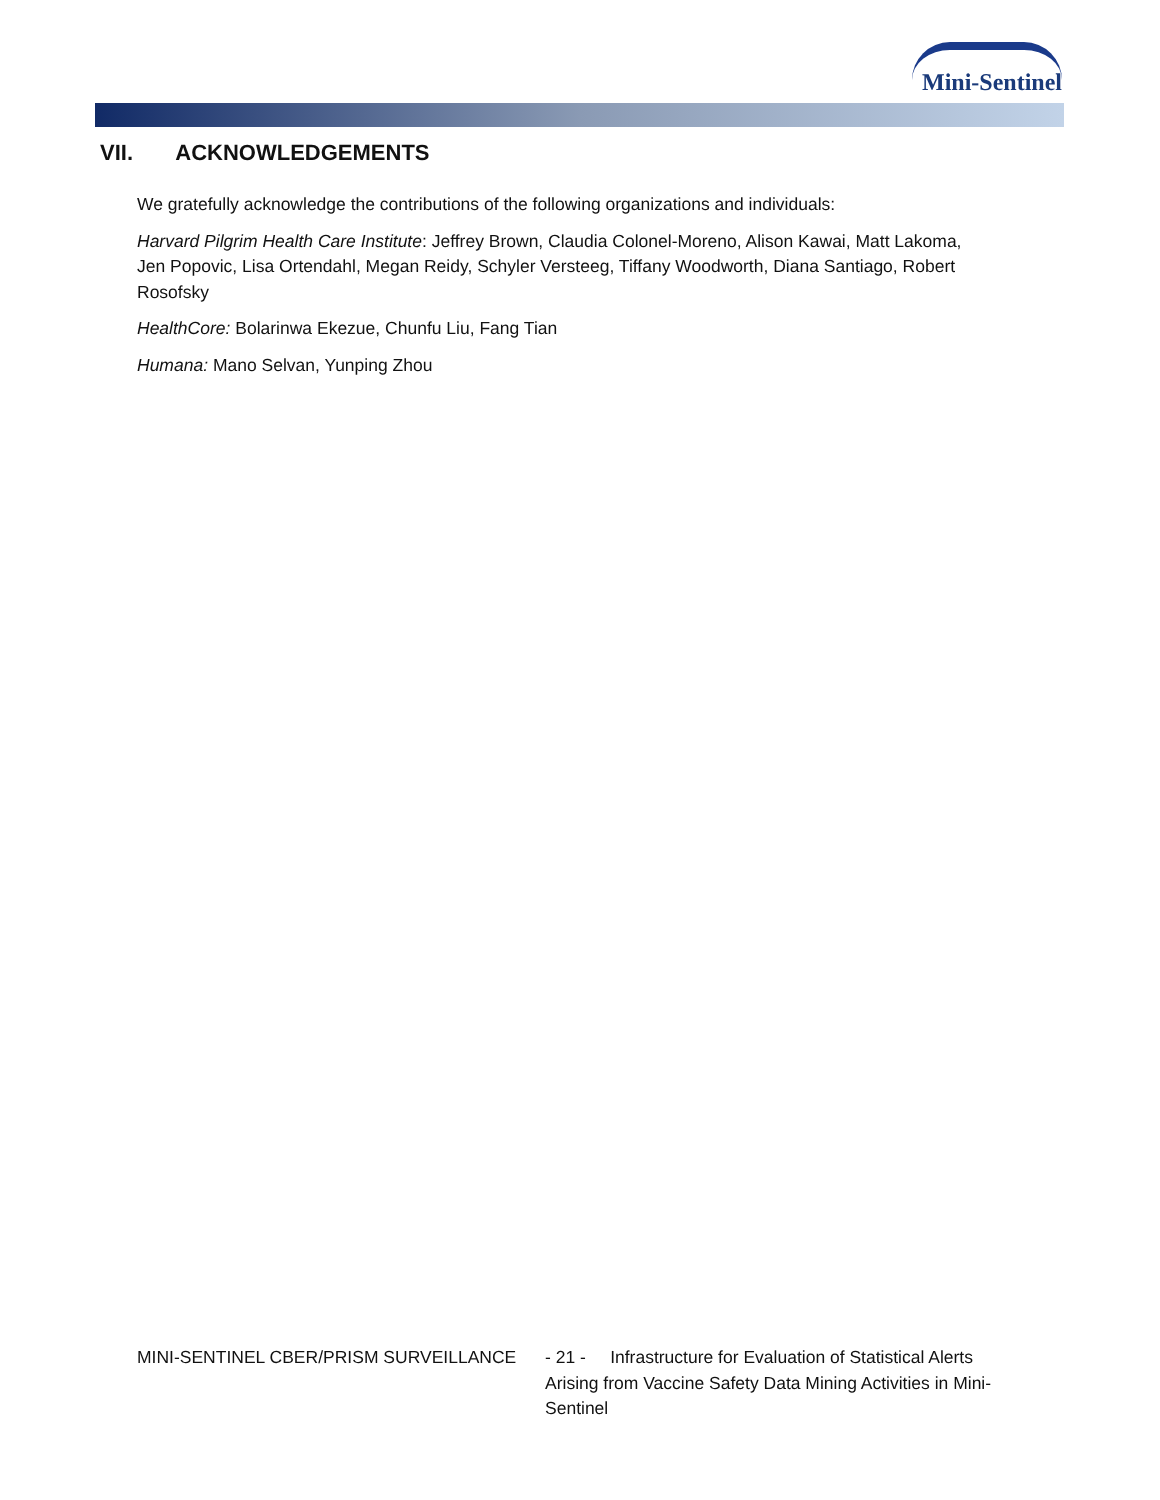Mini-Sentinel
VII. ACKNOWLEDGEMENTS
We gratefully acknowledge the contributions of the following organizations and individuals:
Harvard Pilgrim Health Care Institute: Jeffrey Brown, Claudia Colonel-Moreno, Alison Kawai, Matt Lakoma, Jen Popovic, Lisa Ortendahl, Megan Reidy, Schyler Versteeg, Tiffany Woodworth, Diana Santiago, Robert Rosofsky
HealthCore: Bolarinwa Ekezue, Chunfu Liu, Fang Tian
Humana: Mano Selvan, Yunping Zhou
MINI-SENTINEL CBER/PRISM SURVEILLANCE - 21 - Infrastructure for Evaluation of Statistical Alerts Arising from Vaccine Safety Data Mining Activities in Mini-Sentinel